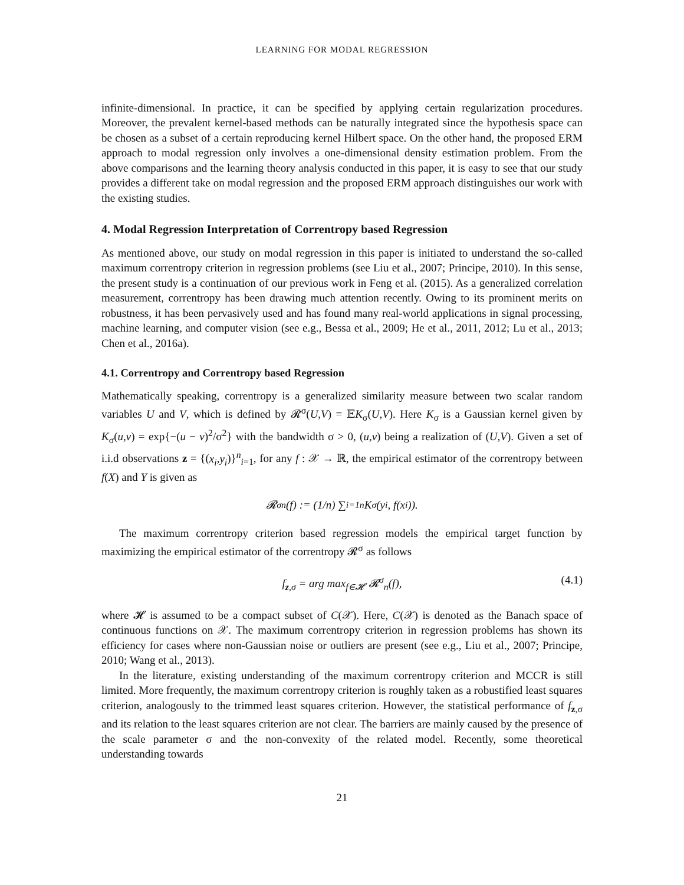LEARNING FOR MODAL REGRESSION
infinite-dimensional. In practice, it can be specified by applying certain regularization procedures. Moreover, the prevalent kernel-based methods can be naturally integrated since the hypothesis space can be chosen as a subset of a certain reproducing kernel Hilbert space. On the other hand, the proposed ERM approach to modal regression only involves a one-dimensional density estimation problem. From the above comparisons and the learning theory analysis conducted in this paper, it is easy to see that our study provides a different take on modal regression and the proposed ERM approach distinguishes our work with the existing studies.
4. Modal Regression Interpretation of Correntropy based Regression
As mentioned above, our study on modal regression in this paper is initiated to understand the so-called maximum correntropy criterion in regression problems (see Liu et al., 2007; Principe, 2010). In this sense, the present study is a continuation of our previous work in Feng et al. (2015). As a generalized correlation measurement, correntropy has been drawing much attention recently. Owing to its prominent merits on robustness, it has been pervasively used and has found many real-world applications in signal processing, machine learning, and computer vision (see e.g., Bessa et al., 2009; He et al., 2011, 2012; Lu et al., 2013; Chen et al., 2016a).
4.1. Correntropy and Correntropy based Regression
Mathematically speaking, correntropy is a generalized similarity measure between two scalar random variables U and V, which is defined by 𝓡<sup>σ</sup>(U,V) = 𝔼K<sub>σ</sub>(U,V). Here K<sub>σ</sub> is a Gaussian kernel given by K<sub>σ</sub>(u,v) = exp{−(u − v)<sup>2</sup>/σ<sup>2</sup>} with the bandwidth σ > 0, (u,v) being a realization of (U,V). Given a set of i.i.d observations z = {(x<sub>i</sub>,y<sub>i</sub>)}<sup>n</sup><sub>i=1</sub>, for any f : 𝒳 → ℝ, the empirical estimator of the correntropy between f(X) and Y is given as
𝓡<sup>σ</sup><sub>n</sub>(f) := (1/n) ∑<sub>i=1</sub><sup>n</sup> K<sub>σ</sub>(y<sub>i</sub>, f(x<sub>i</sub>)).
The maximum correntropy criterion based regression models the empirical target function by maximizing the empirical estimator of the correntropy 𝓡<sup>σ</sup> as follows
f<sub>z,σ</sub> = arg max<sub>f∈𝓗</sub> 𝓡<sup>σ</sup><sub>n</sub>(f), (4.1)
where 𝓗 is assumed to be a compact subset of C(𝒳). Here, C(𝒳) is denoted as the Banach space of continuous functions on 𝒳. The maximum correntropy criterion in regression problems has shown its efficiency for cases where non-Gaussian noise or outliers are present (see e.g., Liu et al., 2007; Principe, 2010; Wang et al., 2013).
In the literature, existing understanding of the maximum correntropy criterion and MCCR is still limited. More frequently, the maximum correntropy criterion is roughly taken as a robustified least squares criterion, analogously to the trimmed least squares criterion. However, the statistical performance of f<sub>z,σ</sub> and its relation to the least squares criterion are not clear. The barriers are mainly caused by the presence of the scale parameter σ and the non-convexity of the related model. Recently, some theoretical understanding towards
21